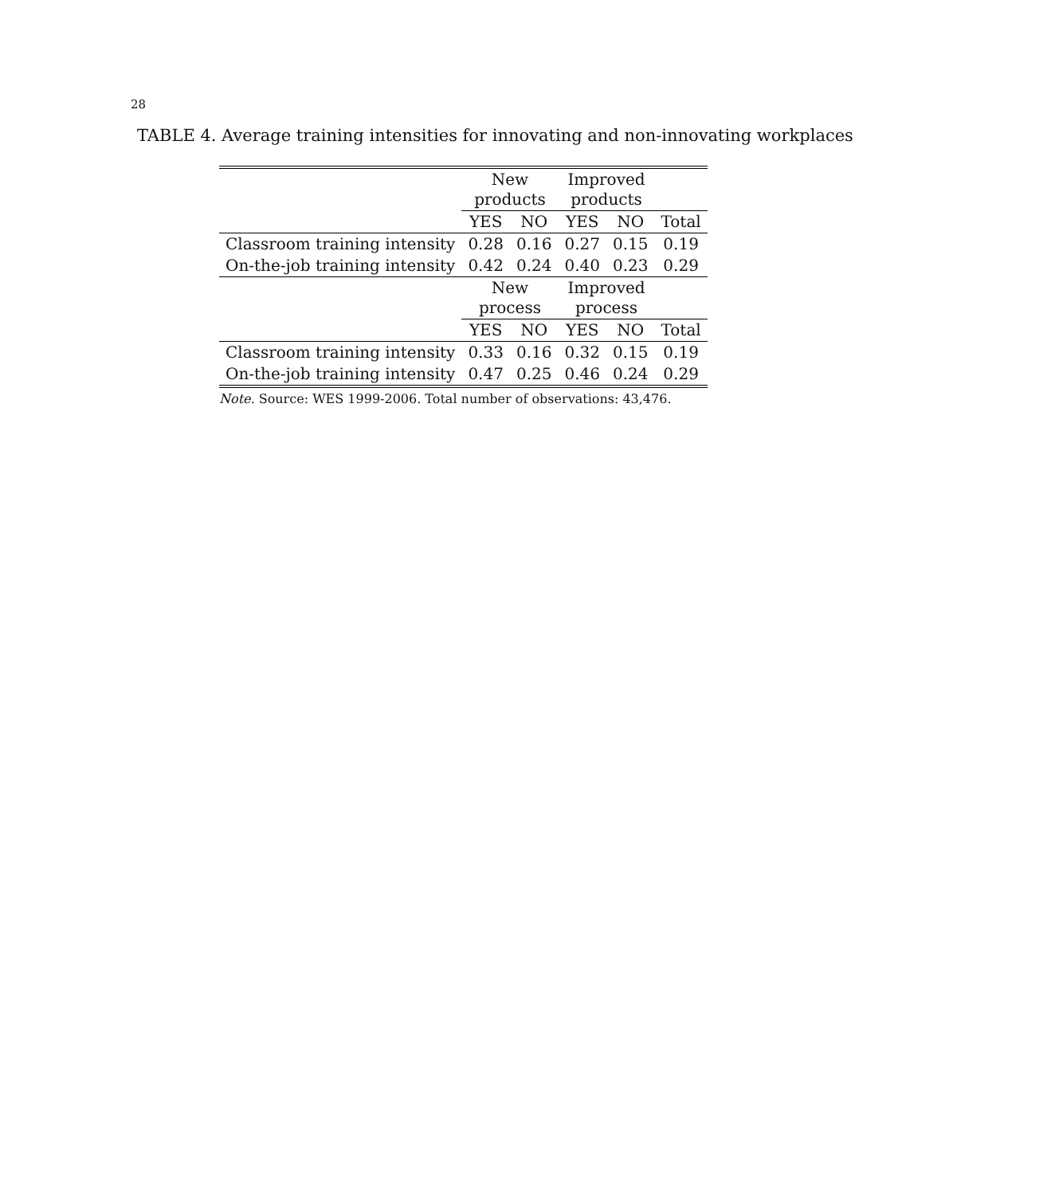28
TABLE 4. Average training intensities for innovating and non-innovating workplaces
| | New products | | Improved products | | |
| | YES | NO | YES | NO | Total |
| Classroom training intensity | 0.28 | 0.16 | 0.27 | 0.15 | 0.19 |
| On-the-job training intensity | 0.42 | 0.24 | 0.40 | 0.23 | 0.29 |
| | New process | | Improved process | | |
| | YES | NO | YES | NO | Total |
| Classroom training intensity | 0.33 | 0.16 | 0.32 | 0.15 | 0.19 |
| On-the-job training intensity | 0.47 | 0.25 | 0.46 | 0.24 | 0.29 |
Note. Source: WES 1999-2006. Total number of observations: 43,476.